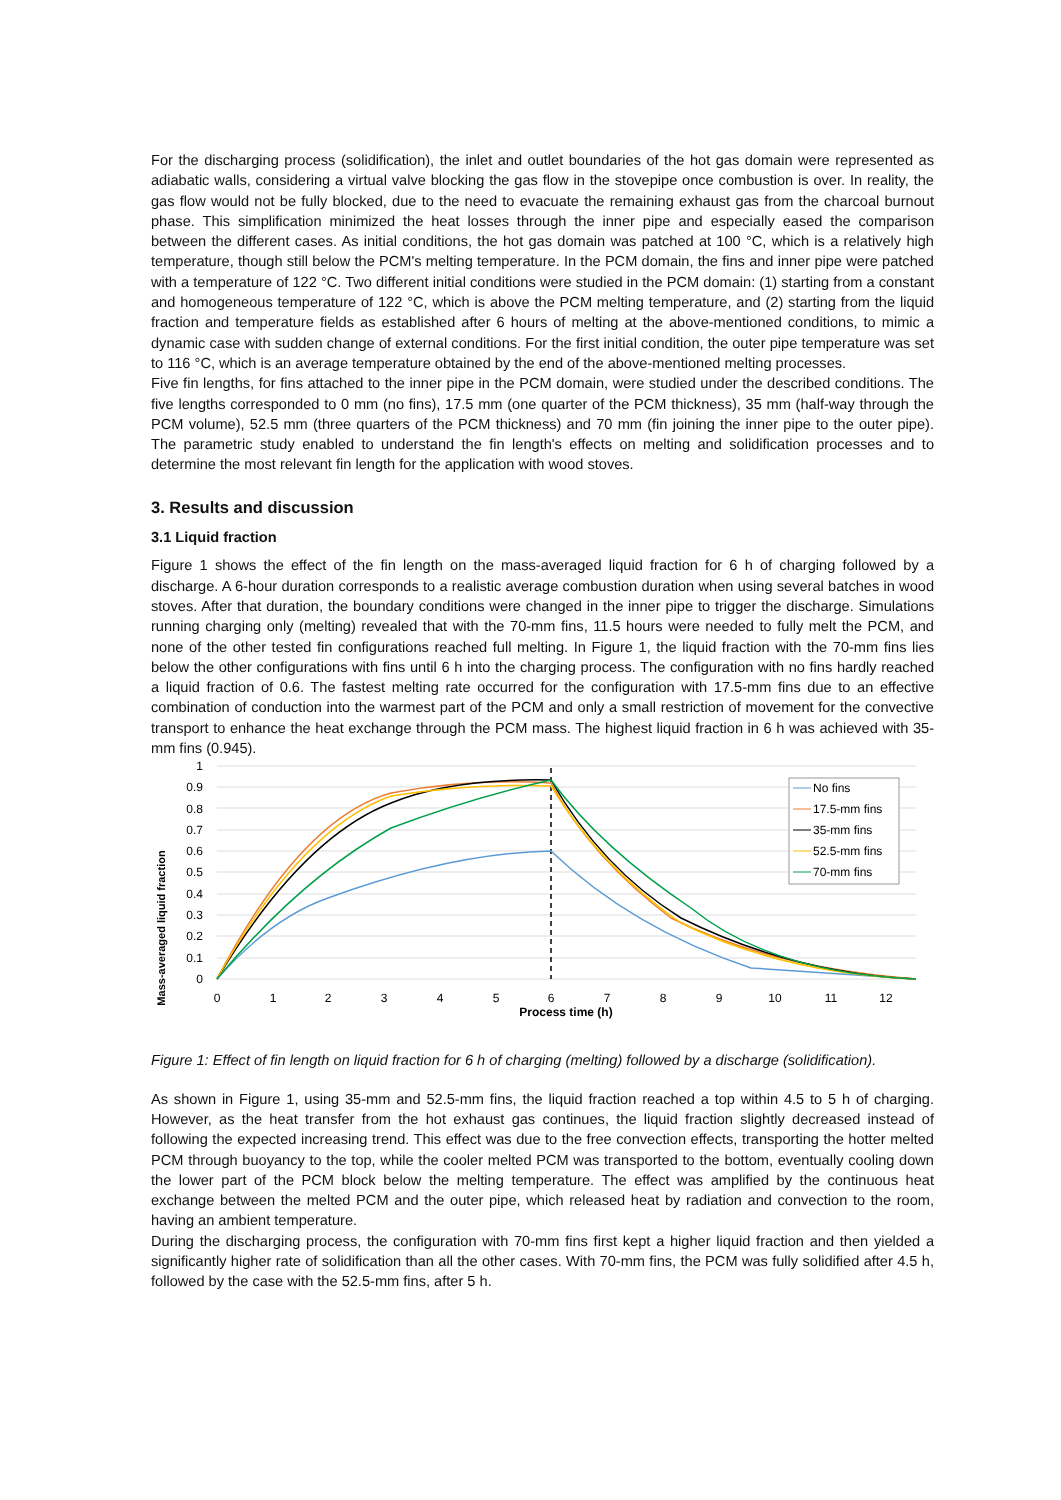For the discharging process (solidification), the inlet and outlet boundaries of the hot gas domain were represented as adiabatic walls, considering a virtual valve blocking the gas flow in the stovepipe once combustion is over. In reality, the gas flow would not be fully blocked, due to the need to evacuate the remaining exhaust gas from the charcoal burnout phase. This simplification minimized the heat losses through the inner pipe and especially eased the comparison between the different cases. As initial conditions, the hot gas domain was patched at 100 °C, which is a relatively high temperature, though still below the PCM's melting temperature. In the PCM domain, the fins and inner pipe were patched with a temperature of 122 °C. Two different initial conditions were studied in the PCM domain: (1) starting from a constant and homogeneous temperature of 122 °C, which is above the PCM melting temperature, and (2) starting from the liquid fraction and temperature fields as established after 6 hours of melting at the above-mentioned conditions, to mimic a dynamic case with sudden change of external conditions. For the first initial condition, the outer pipe temperature was set to 116 °C, which is an average temperature obtained by the end of the above-mentioned melting processes.
Five fin lengths, for fins attached to the inner pipe in the PCM domain, were studied under the described conditions. The five lengths corresponded to 0 mm (no fins), 17.5 mm (one quarter of the PCM thickness), 35 mm (half-way through the PCM volume), 52.5 mm (three quarters of the PCM thickness) and 70 mm (fin joining the inner pipe to the outer pipe). The parametric study enabled to understand the fin length's effects on melting and solidification processes and to determine the most relevant fin length for the application with wood stoves.
3. Results and discussion
3.1 Liquid fraction
Figure 1 shows the effect of the fin length on the mass-averaged liquid fraction for 6 h of charging followed by a discharge. A 6-hour duration corresponds to a realistic average combustion duration when using several batches in wood stoves. After that duration, the boundary conditions were changed in the inner pipe to trigger the discharge. Simulations running charging only (melting) revealed that with the 70-mm fins, 11.5 hours were needed to fully melt the PCM, and none of the other tested fin configurations reached full melting. In Figure 1, the liquid fraction with the 70-mm fins lies below the other configurations with fins until 6 h into the charging process. The configuration with no fins hardly reached a liquid fraction of 0.6. The fastest melting rate occurred for the configuration with 17.5-mm fins due to an effective combination of conduction into the warmest part of the PCM and only a small restriction of movement for the convective transport to enhance the heat exchange through the PCM mass. The highest liquid fraction in 6 h was achieved with 35-mm fins (0.945).
Mass-averaged liquid fraction
1
0.9
0.8
0.7
0.6
0.5
0.4
0.3
0.2
0.1
0
0
1
2
3
4
5
6
7
8
9
10
11
12
Process time (h)
No fins
17.5-mm fins
35-mm fins
52.5-mm fins
70-mm fins
Figure 1: Effect of fin length on liquid fraction for 6 h of charging (melting) followed by a discharge (solidification).
As shown in Figure 1, using 35-mm and 52.5-mm fins, the liquid fraction reached a top within 4.5 to 5 h of charging. However, as the heat transfer from the hot exhaust gas continues, the liquid fraction slightly decreased instead of following the expected increasing trend. This effect was due to the free convection effects, transporting the hotter melted PCM through buoyancy to the top, while the cooler melted PCM was transported to the bottom, eventually cooling down the lower part of the PCM block below the melting temperature. The effect was amplified by the continuous heat exchange between the melted PCM and the outer pipe, which released heat by radiation and convection to the room, having an ambient temperature.
During the discharging process, the configuration with 70-mm fins first kept a higher liquid fraction and then yielded a significantly higher rate of solidification than all the other cases. With 70-mm fins, the PCM was fully solidified after 4.5 h, followed by the case with the 52.5-mm fins, after 5 h.